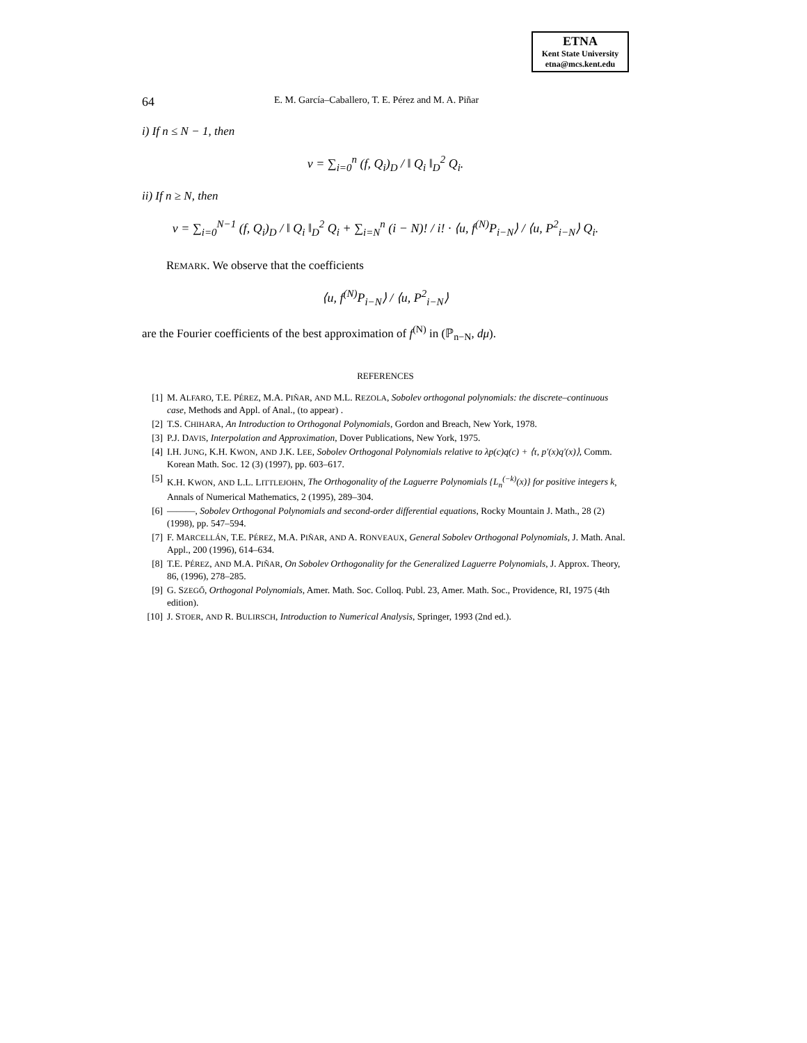ETNA
Kent State University
etna@mcs.kent.edu
64 E. M. García–Caballero, T. E. Pérez and M. A. Piñar
i) If n ≤ N − 1, then
v = ∑<sub>i=0</sub><sup>n</sup> (f, Q<sub>i</sub>)<sub>D</sub> / ‖ Q<sub>i</sub> ‖<sub>D</sub><sup>2</sup> Q<sub>i</sub>.
ii) If n ≥ N, then
v = ∑<sub>i=0</sub><sup>N−1</sup> (f, Q<sub>i</sub>)<sub>D</sub> / ‖ Q<sub>i</sub> ‖<sub>D</sub><sup>2</sup> Q<sub>i</sub> + ∑<sub>i=N</sub><sup>n</sup> (i − N)! / i! · ⟨u, f<sup>(N)</sup>P<sub>i−N</sub>⟩ / ⟨u, P<sup>2</sup><sub>i−N</sub>⟩ Q<sub>i</sub>.
REMARK. We observe that the coefficients
⟨u, f<sup>(N)</sup>P<sub>i−N</sub>⟩ / ⟨u, P<sup>2</sup><sub>i−N</sub>⟩
are the Fourier coefficients of the best approximation of f<sup>(N)</sup> in (ℙ<sub>n−N</sub>, dμ).
REFERENCES
[1] M. ALFARO, T.E. PÉREZ, M.A. PIÑAR, AND M.L. REZOLA, Sobolev orthogonal polynomials: the discrete–continuous case, Methods and Appl. of Anal., (to appear) .
[2] T.S. CHIHARA, An Introduction to Orthogonal Polynomials, Gordon and Breach, New York, 1978.
[3] P.J. DAVIS, Interpolation and Approximation, Dover Publications, New York, 1975.
[4] I.H. JUNG, K.H. KWON, AND J.K. LEE, Sobolev Orthogonal Polynomials relative to λp(c)q(c) + ⟨τ, p′(x)q′(x)⟩, Comm. Korean Math. Soc. 12 (3) (1997), pp. 603–617.
[5] K.H. KWON, AND L.L. LITTLEJOHN, The Orthogonality of the Laguerre Polynomials {L<sub>n</sub><sup>(−k)</sup>(x)} for positive integers k, Annals of Numerical Mathematics, 2 (1995), 289–304.
[6] ———, Sobolev Orthogonal Polynomials and second-order differential equations, Rocky Mountain J. Math., 28 (2) (1998), pp. 547–594.
[7] F. MARCELLÁN, T.E. PÉREZ, M.A. PIÑAR, AND A. RONVEAUX, General Sobolev Orthogonal Polynomials, J. Math. Anal. Appl., 200 (1996), 614–634.
[8] T.E. PÉREZ, AND M.A. PIÑAR, On Sobolev Orthogonality for the Generalized Laguerre Polynomials, J. Approx. Theory, 86, (1996), 278–285.
[9] G. SZEGŐ, Orthogonal Polynomials, Amer. Math. Soc. Colloq. Publ. 23, Amer. Math. Soc., Providence, RI, 1975 (4th edition).
[10] J. STOER, AND R. BULIRSCH, Introduction to Numerical Analysis, Springer, 1993 (2nd ed.).